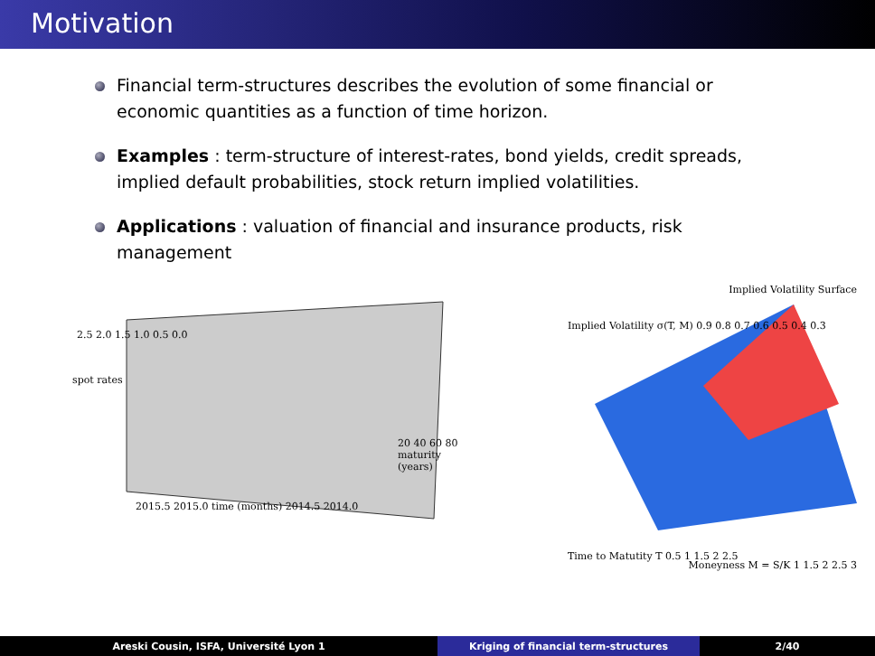Motivation
Financial term-structures describes the evolution of some financial or economic quantities as a function of time horizon.
Examples : term-structure of interest-rates, bond yields, credit spreads, implied default probabilities, stock return implied volatilities.
Applications : valuation of financial and insurance products, risk management
2.5 2.0 1.5 1.0 0.5 0.0
spot rates
2015.5 2015.0 time (months) 2014.5 2014.0
20 40 60 80 maturity (years)
Implied Volatility Surface
Implied Volatility σ(T, M) 0.9 0.8 0.7 0.6 0.5 0.4 0.3
Time to Matutity T 0.5 1 1.5 2 2.5
Moneyness M = S/K 1 1.5 2 2.5 3
Areski Cousin, ISFA, Université Lyon 1 Kriging of financial term-structures 2/40